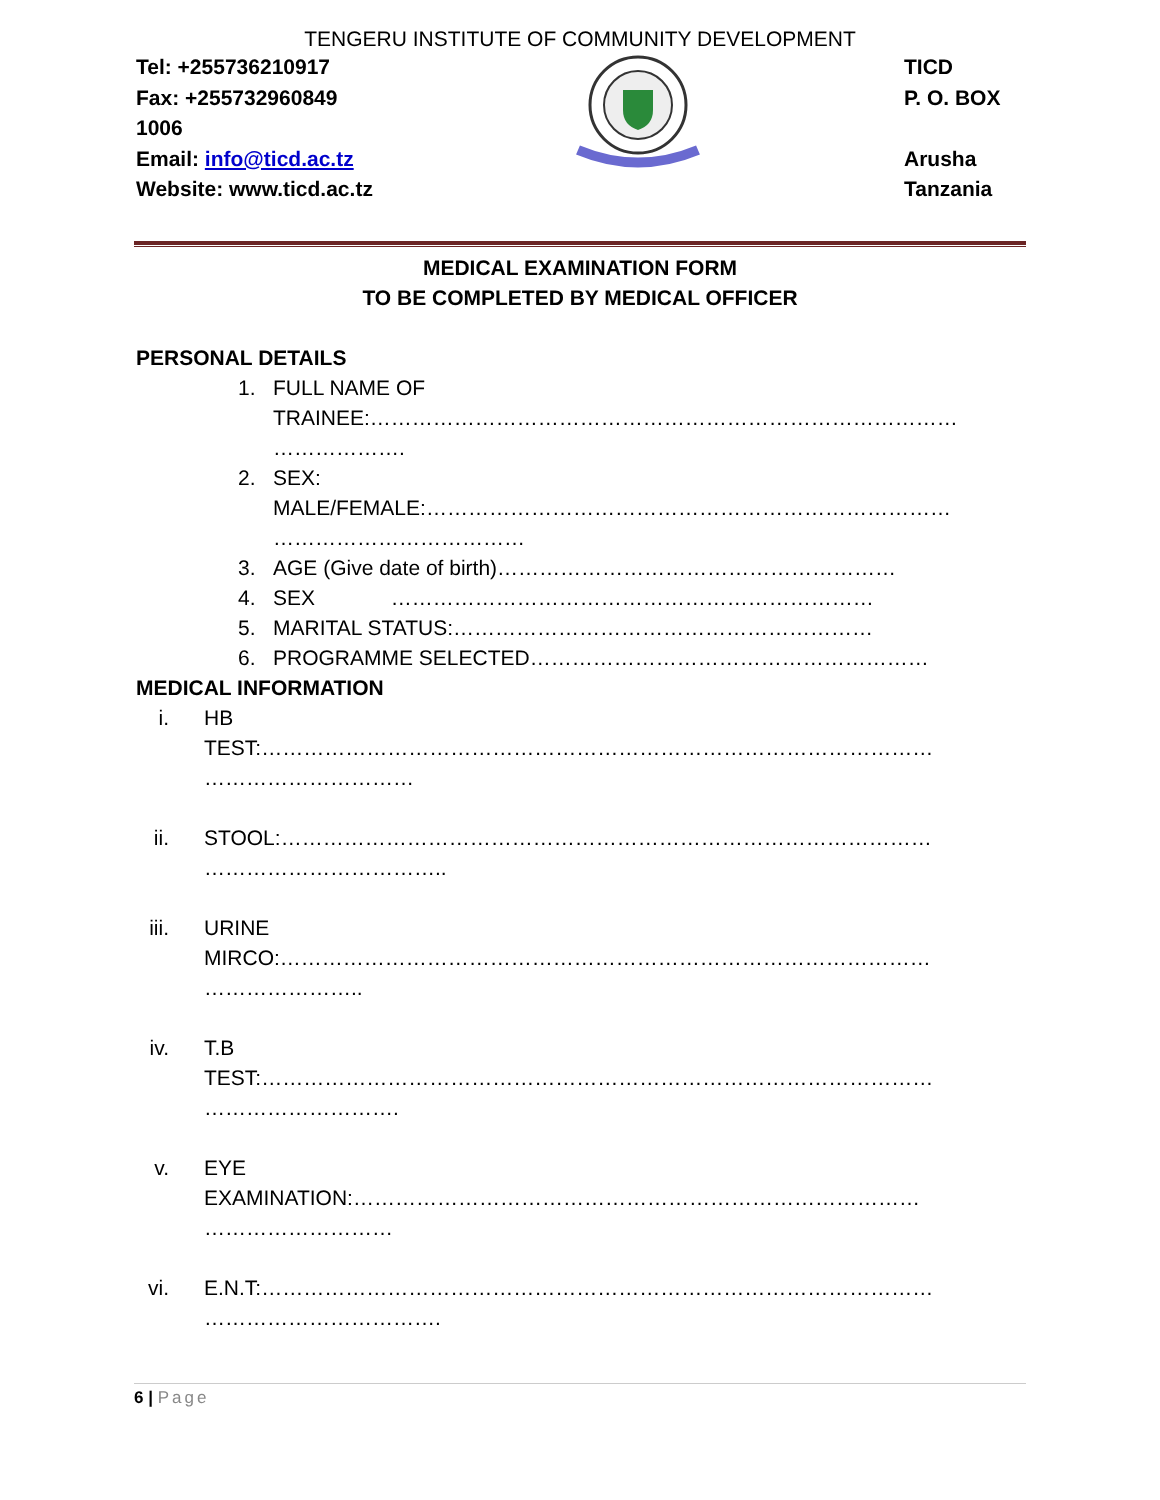TENGERU INSTITUTE OF COMMUNITY DEVELOPMENT
Tel: +255736210917
Fax: +255732960849
1006
Email: info@ticd.ac.tz
Website: www.ticd.ac.tz
TICD
P. O. BOX
Arusha
Tanzania
MEDICAL EXAMINATION FORM
TO BE COMPLETED BY MEDICAL OFFICER
PERSONAL DETAILS
1. FULL NAME OF
TRAINEE:…………………………………………………………………………
……………….
2. SEX:
MALE/FEMALE:…………………………………………………………………
………………………………
3. AGE (Give date of birth)…………………………………………………
4. SEX ……………………………………………………………
5. MARITAL STATUS:……………………………………………………
6. PROGRAMME SELECTED…………………………………………………
MEDICAL INFORMATION
i. HB
TEST:……………………………………………………………………………………
…………………………
ii. STOOL:…………………………………………………………………………………
……………………………..
iii. URINE
MIRCO:…………………………………………………………………………………
…………………..
iv. T.B
TEST:……………………………………………………………………………………
……………………….
v. EYE
EXAMINATION:………………………………………………………………………
………………………
vi. E.N.T:……………………………………………………………………………………
…………………………….
6 | Page